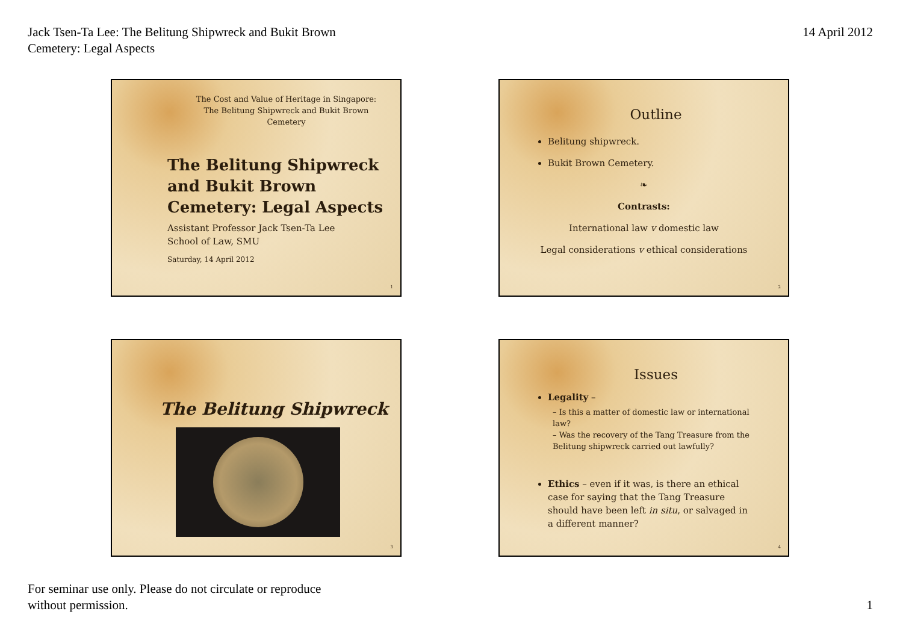Jack Tsen-Ta Lee: The Belitung Shipwreck and Bukit Brown
Cemetery: Legal Aspects
14 April 2012
The Cost and Value of Heritage in Singapore:
The Belitung Shipwreck and Bukit Brown Cemetery
The Belitung Shipwreck and Bukit Brown Cemetery: Legal Aspects
Assistant Professor Jack Tsen-Ta Lee
School of Law, SMU
Saturday, 14 April 2012
1
Outline
Belitung shipwreck.
Bukit Brown Cemetery.
❧
Contrasts:
International law v domestic law
Legal considerations v ethical considerations
2
The Belitung Shipwreck
3
Issues
Legality –
– Is this a matter of domestic law or international law?
– Was the recovery of the Tang Treasure from the Belitung shipwreck carried out lawfully?
Ethics – even if it was, is there an ethical case for saying that the Tang Treasure should have been left in situ, or salvaged in a different manner?
4
For seminar use only. Please do not circulate or reproduce
without permission.
1